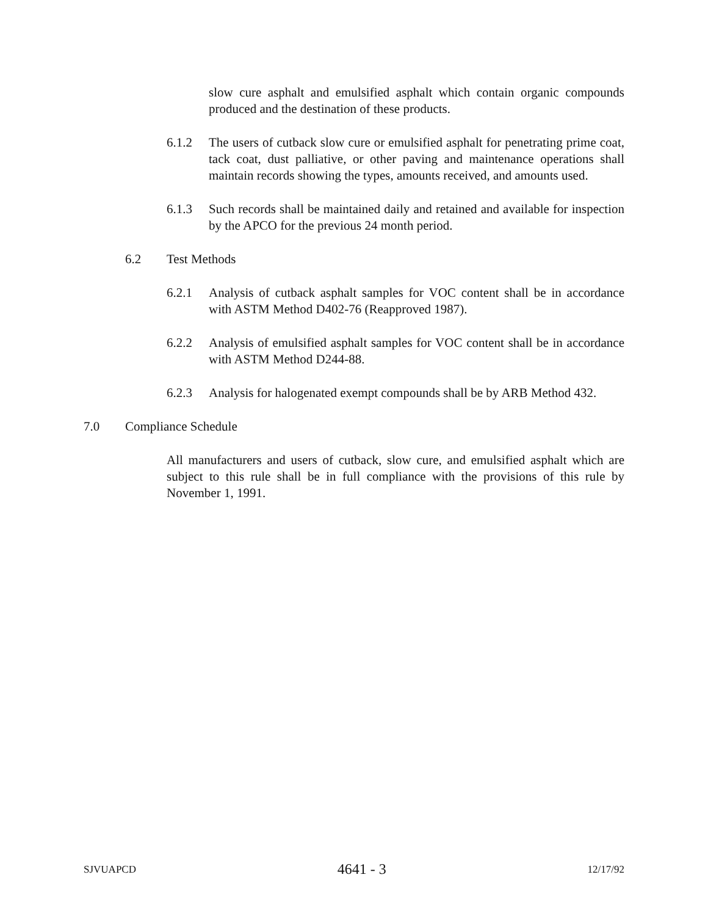slow cure asphalt and emulsified asphalt which contain organic compounds produced and the destination of these products.
6.1.2 The users of cutback slow cure or emulsified asphalt for penetrating prime coat, tack coat, dust palliative, or other paving and maintenance operations shall maintain records showing the types, amounts received, and amounts used.
6.1.3 Such records shall be maintained daily and retained and available for inspection by the APCO for the previous 24 month period.
6.2 Test Methods
6.2.1 Analysis of cutback asphalt samples for VOC content shall be in accordance with ASTM Method D402-76 (Reapproved 1987).
6.2.2 Analysis of emulsified asphalt samples for VOC content shall be in accordance with ASTM Method D244-88.
6.2.3 Analysis for halogenated exempt compounds shall be by ARB Method 432.
7.0 Compliance Schedule
All manufacturers and users of cutback, slow cure, and emulsified asphalt which are subject to this rule shall be in full compliance with the provisions of this rule by November 1, 1991.
SJVUAPCD 4641 - 3 12/17/92